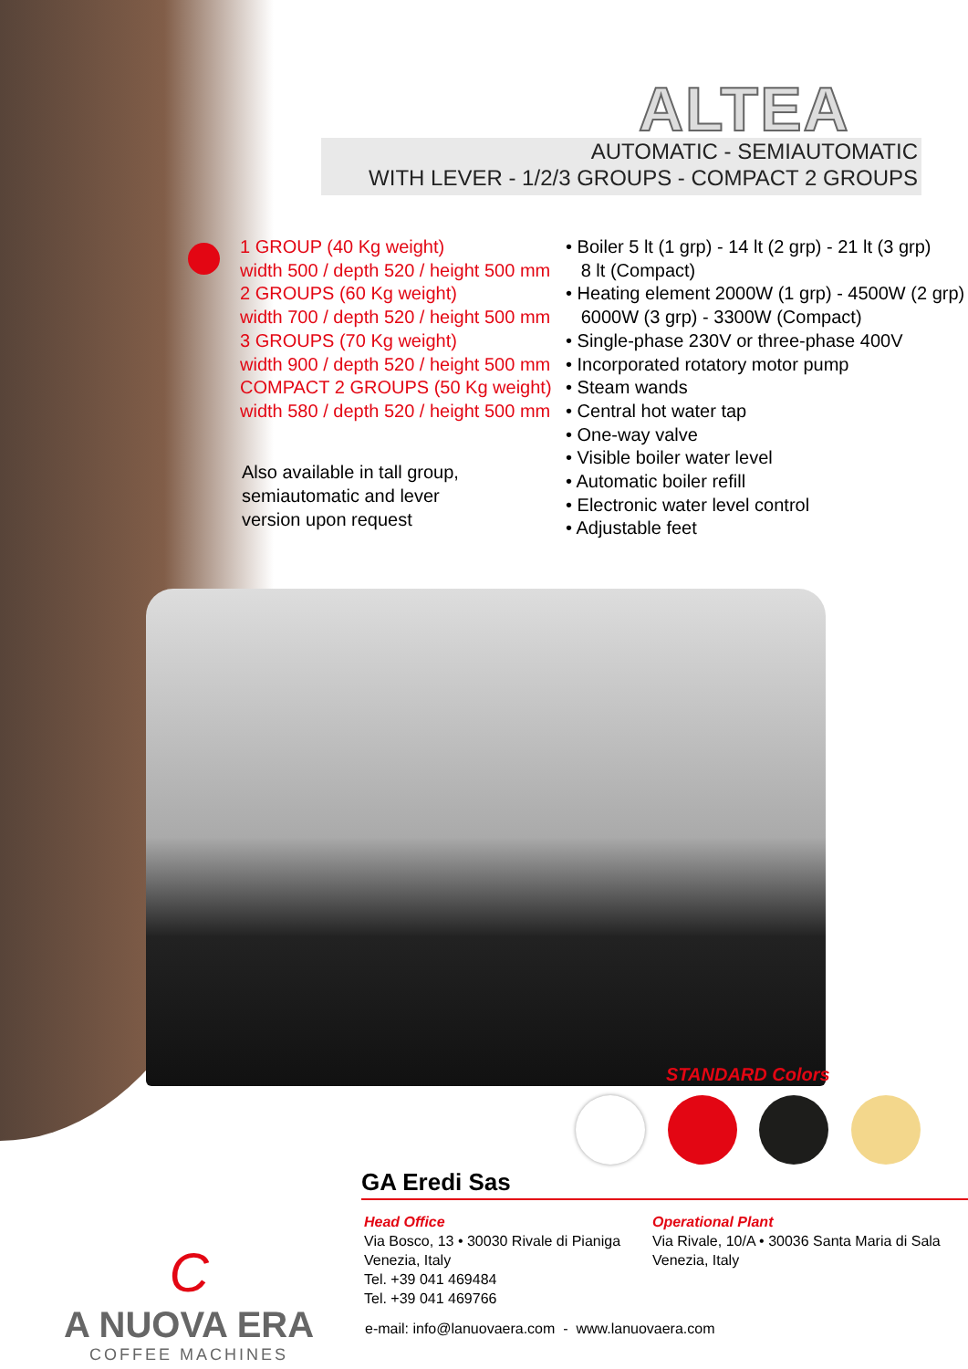ALTEA
AUTOMATIC - SEMIAUTOMATIC
WITH LEVER - 1/2/3 GROUPS - COMPACT 2 GROUPS
1 GROUP (40 Kg weight)
width 500 / depth 520 / height 500 mm
2 GROUPS (60 Kg weight)
width 700 / depth 520 / height 500 mm
3 GROUPS (70 Kg weight)
width 900 / depth 520 / height 500 mm
COMPACT 2 GROUPS (50 Kg weight)
width 580 / depth 520 / height 500 mm
Also available in tall group,
semiautomatic and lever
version upon request
• Boiler 5 lt (1 grp) - 14 lt (2 grp) - 21 lt (3 grp)
8 lt (Compact)
• Heating element 2000W (1 grp) - 4500W (2 grp)
6000W (3 grp) - 3300W (Compact)
• Single-phase 230V or three-phase 400V
• Incorporated rotatory motor pump
• Steam wands
• Central hot water tap
• One-way valve
• Visible boiler water level
• Automatic boiler refill
• Electronic water level control
• Adjustable feet
STANDARD Colors
C
A NUOVA ERA
COFFEE MACHINES
GA Eredi Sas
Head Office
Via Bosco, 13 • 30030 Rivale di Pianiga
Venezia, Italy
Tel. +39 041 469484
Tel. +39 041 469766
Operational Plant
Via Rivale, 10/A • 30036 Santa Maria di Sala
Venezia, Italy
e-mail: info@lanuovaera.com - www.lanuovaera.com